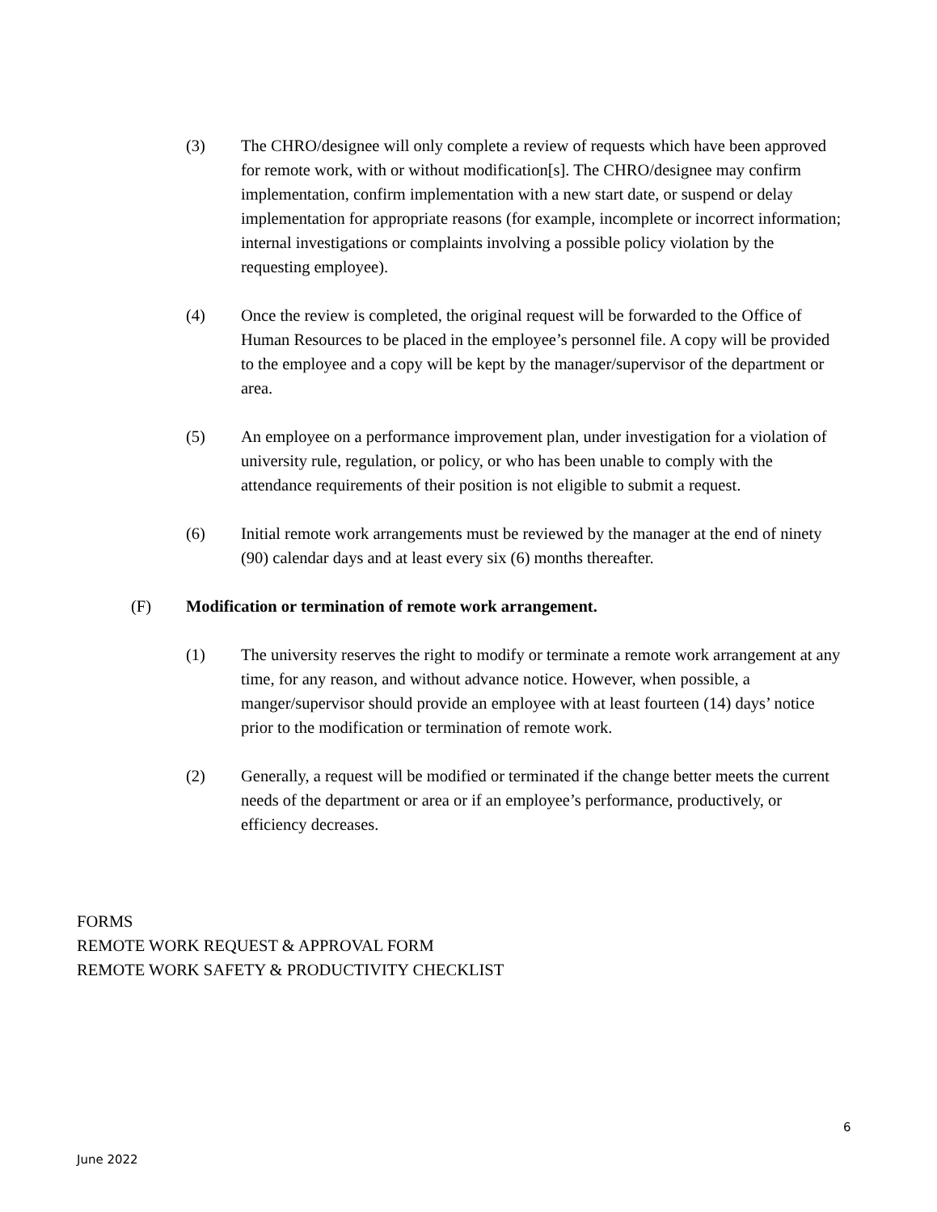(3) The CHRO/designee will only complete a review of requests which have been approved for remote work, with or without modification[s]. The CHRO/designee may confirm implementation, confirm implementation with a new start date, or suspend or delay implementation for appropriate reasons (for example, incomplete or incorrect information; internal investigations or complaints involving a possible policy violation by the requesting employee).
(4) Once the review is completed, the original request will be forwarded to the Office of Human Resources to be placed in the employee’s personnel file. A copy will be provided to the employee and a copy will be kept by the manager/supervisor of the department or area.
(5) An employee on a performance improvement plan, under investigation for a violation of university rule, regulation, or policy, or who has been unable to comply with the attendance requirements of their position is not eligible to submit a request.
(6) Initial remote work arrangements must be reviewed by the manager at the end of ninety (90) calendar days and at least every six (6) months thereafter.
(F) Modification or termination of remote work arrangement.
(1) The university reserves the right to modify or terminate a remote work arrangement at any time, for any reason, and without advance notice. However, when possible, a manger/supervisor should provide an employee with at least fourteen (14) days’ notice prior to the modification or termination of remote work.
(2) Generally, a request will be modified or terminated if the change better meets the current needs of the department or area or if an employee’s performance, productively, or efficiency decreases.
FORMS
REMOTE WORK REQUEST & APPROVAL FORM
REMOTE WORK SAFETY & PRODUCTIVITY CHECKLIST
6
June 2022